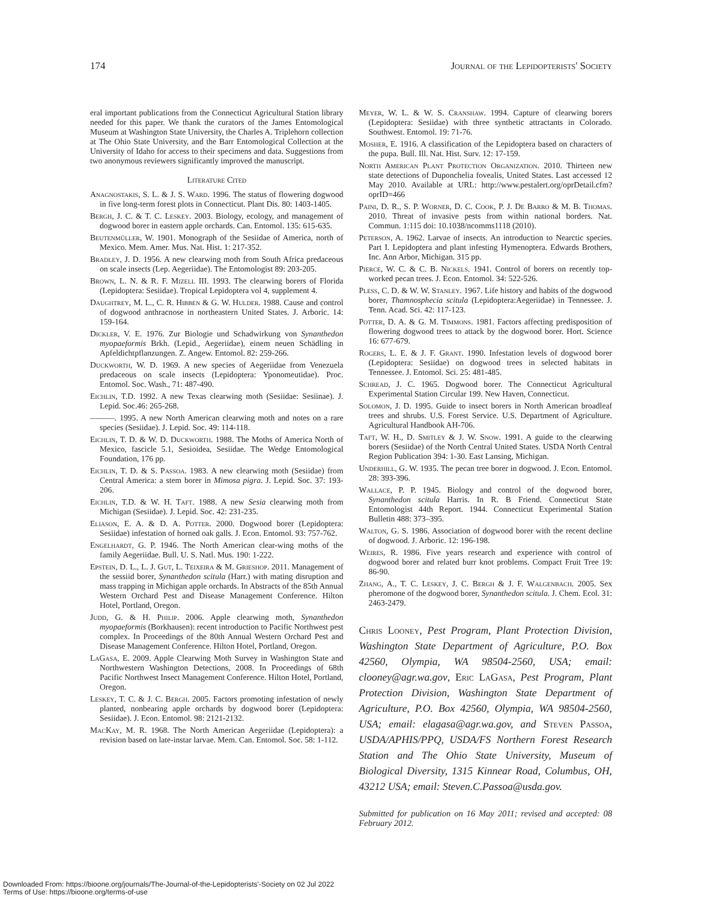174 Journal of the Lepidopterists' Society
eral important publications from the Connecticut Agricultural Station library needed for this paper. We thank the curators of the James Entomological Museum at Washington State University, the Charles A. Triplehorn collection at The Ohio State University, and the Barr Entomological Collection at the University of Idaho for access to their specimens and data. Suggestions from two anonymous reviewers significantly improved the manuscript.
Literature Cited
Anagnostakis, S. L. & J. S. Ward. 1996. The status of flowering dogwood in five long-term forest plots in Connecticut. Plant Dis. 80: 1403-1405.
Bergh, J. C. & T. C. Leskey. 2003. Biology, ecology, and management of dogwood borer in eastern apple orchards. Can. Entomol. 135: 615-635.
Beutenmüller, W. 1901. Monograph of the Sesiidae of America, north of Mexico. Mem. Amer. Mus. Nat. Hist. 1: 217-352.
Bradley, J. D. 1956. A new clearwing moth from South Africa predaceous on scale insects (Lep. Aegeriidae). The Entomologist 89: 203-205.
Brown, L. N. & R. F. Mizell III. 1993. The clearwing borers of Florida (Lepidoptera: Sesiidae). Tropical Lepidoptera vol 4, supplement 4.
Daughtrey, M. L., C. R. Hibben & G. W. Hulder. 1988. Cause and control of dogwood anthracnose in northeastern United States. J. Arboric. 14: 159-164.
Dickler, V. E. 1976. Zur Biologie und Schadwirkung von Synanthedon myopaeformis Brkh. (Lepid., Aegeriidae), einem neuen Schädling in Apfeldichtpflanzungen. Z. Angew. Entomol. 82: 259-266.
Duckworth, W. D. 1969. A new species of Aegeriidae from Venezuela predaceous on scale insects (Lepidoptera: Yponomeutidae). Proc. Entomol. Soc. Wash., 71: 487-490.
Eichlin, T.D. 1992. A new Texas clearwing moth (Sesiidae: Sesiinae). J. Lepid. Soc.46: 265-268.
———. 1995. A new North American clearwing moth and notes on a rare species (Sesiidae). J. Lepid. Soc. 49: 114-118.
Eichlin, T. D. & W. D. Duckworth. 1988. The Moths of America North of Mexico, fascicle 5.1, Sesioidea, Sesiidae. The Wedge Entomological Foundation, 176 pp.
Eichlin, T. D. & S. Passoa. 1983. A new clearwing moth (Sesiidae) from Central America: a stem borer in Mimosa pigra. J. Lepid. Soc. 37: 193-206.
Eichlin, T.D. & W. H. Taft. 1988. A new Sesia clearwing moth from Michigan (Sesiidae). J. Lepid. Soc. 42: 231-235.
Eliason, E. A. & D. A. Potter. 2000. Dogwood borer (Lepidoptera: Sesiidae) infestation of horned oak galls. J. Econ. Entomol. 93: 757-762.
Engelhardt, G. P. 1946. The North American clear-wing moths of the family Aegeriidae. Bull. U. S. Natl. Mus. 190: 1-222.
Epstein, D. L., L. J. Gut, L. Teixeira & M. Grieshop. 2011. Management of the sessiid borer, Synanthedon scitula (Harr.) with mating disruption and mass trapping in Michigan apple orchards. In Abstracts of the 85th Annual Western Orchard Pest and Disease Management Conference. Hilton Hotel, Portland, Oregon.
Judd, G. & H. Philip. 2006. Apple clearwing moth, Synanthedon myopaeformis (Borkhausen): recent introduction to Pacific Northwest pest complex. In Proceedings of the 80th Annual Western Orchard Pest and Disease Management Conference. Hilton Hotel, Portland, Oregon.
LaGasa, E. 2009. Apple Clearwing Moth Survey in Washington State and Northwestern Washington Detections, 2008. In Proceedings of 68th Pacific Northwest Insect Management Conference. Hilton Hotel, Portland, Oregon.
Leskey, T. C. & J. C. Bergh. 2005. Factors promoting infestation of newly planted, nonbearing apple orchards by dogwood borer (Lepidoptera: Sesiidae). J. Econ. Entomol. 98: 2121-2132.
MacKay, M. R. 1968. The North American Aegeriidae (Lepidoptera): a revision based on late-instar larvae. Mem. Can. Entomol. Soc. 58: 1-112.
Meyer, W. L. & W. S. Cranshaw. 1994. Capture of clearwing borers (Lepidoptera: Sesiidae) with three synthetic attractants in Colorado. Southwest. Entomol. 19: 71-76.
Mosher, E. 1916. A classification of the Lepidoptera based on characters of the pupa. Bull. Ill. Nat. Hist. Surv. 12: 17-159.
North American Plant Protection Organization. 2010. Thirteen new state detections of Duponchelia fovealis, United States. Last accessed 12 May 2010. Available at URL: http://www.pestalert.org/oprDetail.cfm?oprID=466
Paini, D. R., S. P. Worner, D. C. Cook, P. J. De Barro & M. B. Thomas. 2010. Threat of invasive pests from within national borders. Nat. Commun. 1:115 doi: 10.1038/ncomms1118 (2010).
Peterson, A. 1962. Larvae of insects. An introduction to Nearctic species. Part I. Lepidoptera and plant infesting Hymenoptera. Edwards Brothers, Inc. Ann Arbor, Michigan. 315 pp.
Pierce, W. C. & C. B. Nickels. 1941. Control of borers on recently top-worked pecan trees. J. Econ. Entomol. 34: 522-526.
Pless, C. D. & W. W. Stanley. 1967. Life history and habits of the dogwood borer, Thamnosphecia scitula (Lepidoptera:Aegeriidae) in Tennessee. J. Tenn. Acad. Sci. 42: 117-123.
Potter, D. A. & G. M. Timmons. 1981. Factors affecting predisposition of flowering dogwood trees to attack by the dogwood borer. Hort. Science 16: 677-679.
Rogers, L. E. & J. F. Grant. 1990. Infestation levels of dogwood borer (Lepidoptera: Sesiidae) on dogwood trees in selected habitats in Tennessee. J. Entomol. Sci. 25: 481-485.
Schread, J. C. 1965. Dogwood borer. The Connecticut Agricultural Experimental Station Circular 199. New Haven, Connecticut.
Solomon, J. D. 1995. Guide to insect borers in North American broadleaf trees and shrubs. U.S. Forest Service. U.S. Department of Agriculture. Agricultural Handbook AH-706.
Taft, W. H., D. Smitley & J. W. Snow. 1991. A guide to the clearwing borers (Sesiidae) of the North Central United States. USDA North Central Region Publication 394: 1-30. East Lansing, Michigan.
Underhill, G. W. 1935. The pecan tree borer in dogwood. J. Econ. Entomol. 28: 393-396.
Wallace, P. P. 1945. Biology and control of the dogwood borer, Synanthedon scitula Harris. In R. B Friend. Connecticut State Entomologist 44th Report. 1944. Connecticut Experimental Station Bulletin 488: 373–395.
Walton, G. S. 1986. Association of dogwood borer with the recent decline of dogwood. J. Arboric. 12: 196-198.
Weires, R. 1986. Five years research and experience with control of dogwood borer and related burr knot problems. Compact Fruit Tree 19: 86-90.
Zhang, A., T. C. Leskey, J. C. Bergh & J. F. Walgenbach. 2005. Sex pheromone of the dogwood borer, Synanthedon scitula. J. Chem. Ecol. 31: 2463-2479.
Chris Looney, Pest Program, Plant Protection Division, Washington State Department of Agriculture, P.O. Box 42560, Olympia, WA 98504-2560, USA; email: clooney@agr.wa.gov, Eric LaGasa, Pest Program, Plant Protection Division, Washington State Department of Agriculture, P.O. Box 42560, Olympia, WA 98504-2560, USA; email: elagasa@agr.wa.gov, and Steven Passoa, USDA/APHIS/PPQ, USDA/FS Northern Forest Research Station and The Ohio State University, Museum of Biological Diversity, 1315 Kinnear Road, Columbus, OH, 43212 USA; email: Steven.C.Passoa@usda.gov.
Submitted for publication on 16 May 2011; revised and accepted: 08 February 2012.
Downloaded From: https://bioone.org/journals/The-Journal-of-the-Lepidopterists'-Society on 02 Jul 2022
Terms of Use: https://bioone.org/terms-of-use